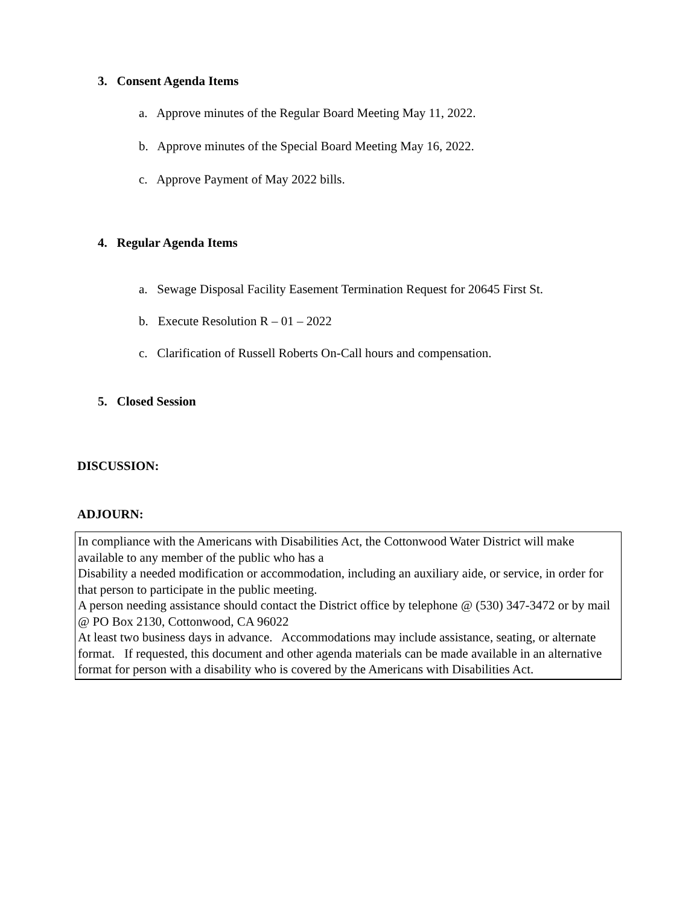3. Consent Agenda Items
a. Approve minutes of the Regular Board Meeting May 11, 2022.
b. Approve minutes of the Special Board Meeting May 16, 2022.
c. Approve Payment of May 2022 bills.
4. Regular Agenda Items
a. Sewage Disposal Facility Easement Termination Request for 20645 First St.
b. Execute Resolution R – 01 – 2022
c. Clarification of Russell Roberts On-Call hours and compensation.
5. Closed Session
DISCUSSION:
ADJOURN:
In compliance with the Americans with Disabilities Act, the Cottonwood Water District will make available to any member of the public who has a
Disability a needed modification or accommodation, including an auxiliary aide, or service, in order for that person to participate in the public meeting.
A person needing assistance should contact the District office by telephone @ (530) 347-3472 or by mail @ PO Box 2130, Cottonwood, CA 96022
At least two business days in advance. Accommodations may include assistance, seating, or alternate format. If requested, this document and other agenda materials can be made available in an alternative format for person with a disability who is covered by the Americans with Disabilities Act.